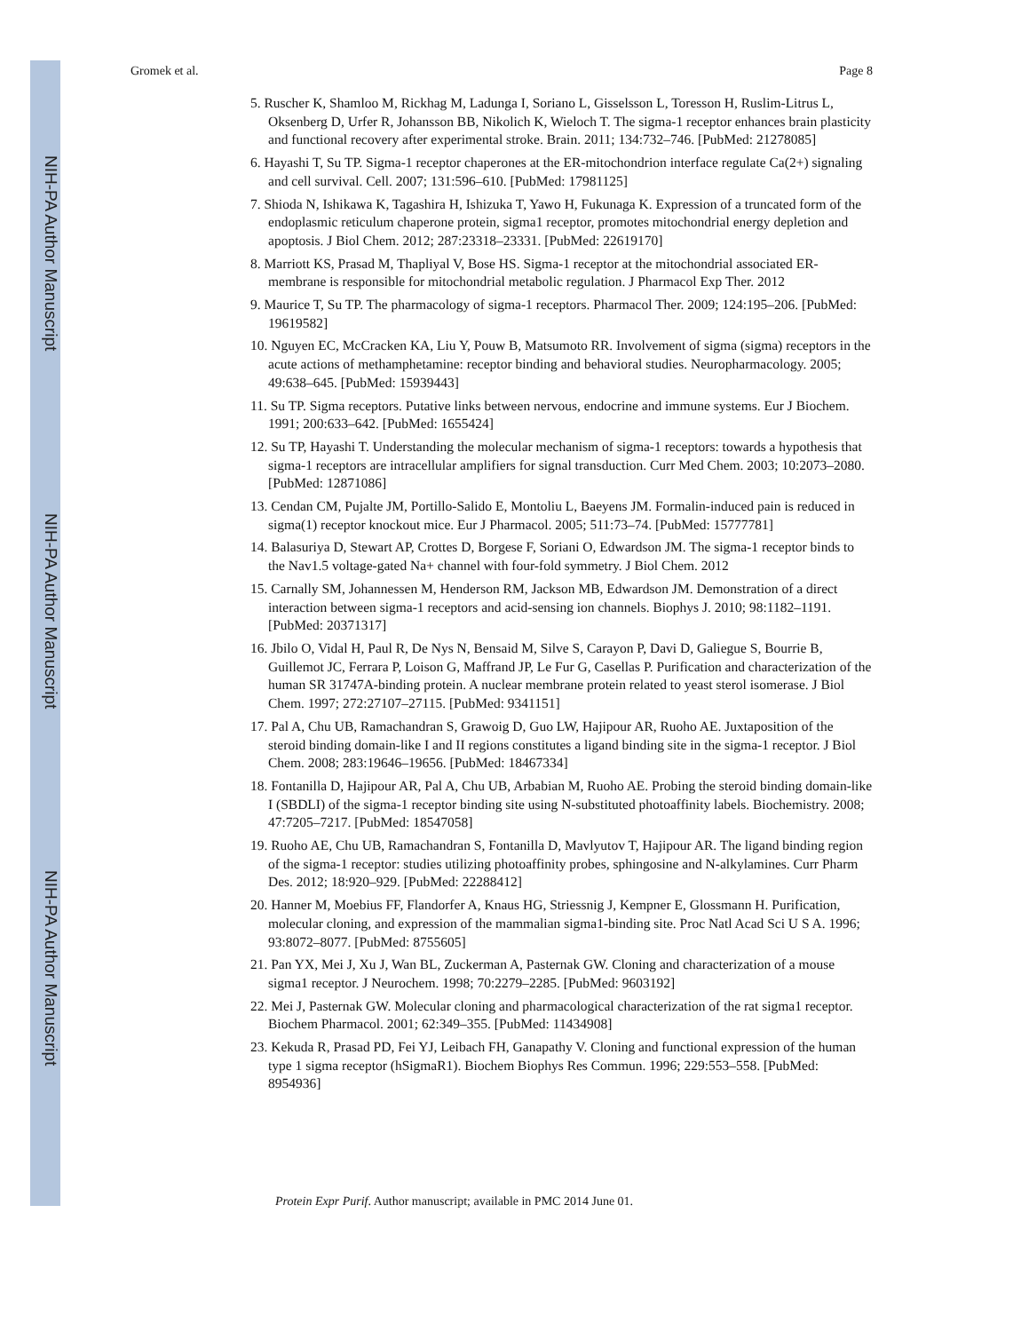NIH-PA Author Manuscript
NIH-PA Author Manuscript
NIH-PA Author Manuscript
Gromek et al. Page 8
5. Ruscher K, Shamloo M, Rickhag M, Ladunga I, Soriano L, Gisselsson L, Toresson H, Ruslim-Litrus L, Oksenberg D, Urfer R, Johansson BB, Nikolich K, Wieloch T. The sigma-1 receptor enhances brain plasticity and functional recovery after experimental stroke. Brain. 2011; 134:732–746. [PubMed: 21278085]
6. Hayashi T, Su TP. Sigma-1 receptor chaperones at the ER-mitochondrion interface regulate Ca(2+) signaling and cell survival. Cell. 2007; 131:596–610. [PubMed: 17981125]
7. Shioda N, Ishikawa K, Tagashira H, Ishizuka T, Yawo H, Fukunaga K. Expression of a truncated form of the endoplasmic reticulum chaperone protein, sigma1 receptor, promotes mitochondrial energy depletion and apoptosis. J Biol Chem. 2012; 287:23318–23331. [PubMed: 22619170]
8. Marriott KS, Prasad M, Thapliyal V, Bose HS. Sigma-1 receptor at the mitochondrial associated ER-membrane is responsible for mitochondrial metabolic regulation. J Pharmacol Exp Ther. 2012
9. Maurice T, Su TP. The pharmacology of sigma-1 receptors. Pharmacol Ther. 2009; 124:195–206. [PubMed: 19619582]
10. Nguyen EC, McCracken KA, Liu Y, Pouw B, Matsumoto RR. Involvement of sigma (sigma) receptors in the acute actions of methamphetamine: receptor binding and behavioral studies. Neuropharmacology. 2005; 49:638–645. [PubMed: 15939443]
11. Su TP. Sigma receptors. Putative links between nervous, endocrine and immune systems. Eur J Biochem. 1991; 200:633–642. [PubMed: 1655424]
12. Su TP, Hayashi T. Understanding the molecular mechanism of sigma-1 receptors: towards a hypothesis that sigma-1 receptors are intracellular amplifiers for signal transduction. Curr Med Chem. 2003; 10:2073–2080. [PubMed: 12871086]
13. Cendan CM, Pujalte JM, Portillo-Salido E, Montoliu L, Baeyens JM. Formalin-induced pain is reduced in sigma(1) receptor knockout mice. Eur J Pharmacol. 2005; 511:73–74. [PubMed: 15777781]
14. Balasuriya D, Stewart AP, Crottes D, Borgese F, Soriani O, Edwardson JM. The sigma-1 receptor binds to the Nav1.5 voltage-gated Na+ channel with four-fold symmetry. J Biol Chem. 2012
15. Carnally SM, Johannessen M, Henderson RM, Jackson MB, Edwardson JM. Demonstration of a direct interaction between sigma-1 receptors and acid-sensing ion channels. Biophys J. 2010; 98:1182–1191. [PubMed: 20371317]
16. Jbilo O, Vidal H, Paul R, De Nys N, Bensaid M, Silve S, Carayon P, Davi D, Galiegue S, Bourrie B, Guillemot JC, Ferrara P, Loison G, Maffrand JP, Le Fur G, Casellas P. Purification and characterization of the human SR 31747A-binding protein. A nuclear membrane protein related to yeast sterol isomerase. J Biol Chem. 1997; 272:27107–27115. [PubMed: 9341151]
17. Pal A, Chu UB, Ramachandran S, Grawoig D, Guo LW, Hajipour AR, Ruoho AE. Juxtaposition of the steroid binding domain-like I and II regions constitutes a ligand binding site in the sigma-1 receptor. J Biol Chem. 2008; 283:19646–19656. [PubMed: 18467334]
18. Fontanilla D, Hajipour AR, Pal A, Chu UB, Arbabian M, Ruoho AE. Probing the steroid binding domain-like I (SBDLI) of the sigma-1 receptor binding site using N-substituted photoaffinity labels. Biochemistry. 2008; 47:7205–7217. [PubMed: 18547058]
19. Ruoho AE, Chu UB, Ramachandran S, Fontanilla D, Mavlyutov T, Hajipour AR. The ligand binding region of the sigma-1 receptor: studies utilizing photoaffinity probes, sphingosine and N-alkylamines. Curr Pharm Des. 2012; 18:920–929. [PubMed: 22288412]
20. Hanner M, Moebius FF, Flandorfer A, Knaus HG, Striessnig J, Kempner E, Glossmann H. Purification, molecular cloning, and expression of the mammalian sigma1-binding site. Proc Natl Acad Sci U S A. 1996; 93:8072–8077. [PubMed: 8755605]
21. Pan YX, Mei J, Xu J, Wan BL, Zuckerman A, Pasternak GW. Cloning and characterization of a mouse sigma1 receptor. J Neurochem. 1998; 70:2279–2285. [PubMed: 9603192]
22. Mei J, Pasternak GW. Molecular cloning and pharmacological characterization of the rat sigma1 receptor. Biochem Pharmacol. 2001; 62:349–355. [PubMed: 11434908]
23. Kekuda R, Prasad PD, Fei YJ, Leibach FH, Ganapathy V. Cloning and functional expression of the human type 1 sigma receptor (hSigmaR1). Biochem Biophys Res Commun. 1996; 229:553–558. [PubMed: 8954936]
Protein Expr Purif. Author manuscript; available in PMC 2014 June 01.